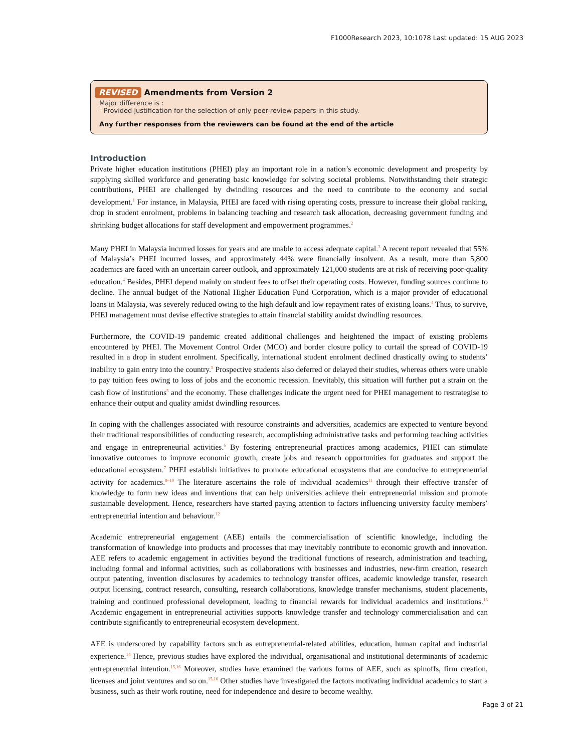F1000Research 2023, 10:1078 Last updated: 15 AUG 2023
REVISED Amendments from Version 2
Major difference is :
- Provided justification for the selection of only peer-review papers in this study.
Any further responses from the reviewers can be found at the end of the article
Introduction
Private higher education institutions (PHEI) play an important role in a nation’s economic development and prosperity by supplying skilled workforce and generating basic knowledge for solving societal problems. Notwithstanding their strategic contributions, PHEI are challenged by dwindling resources and the need to contribute to the economy and social development.<sup>1</sup> For instance, in Malaysia, PHEI are faced with rising operating costs, pressure to increase their global ranking, drop in student enrolment, problems in balancing teaching and research task allocation, decreasing government funding and shrinking budget allocations for staff development and empowerment programmes.<sup>2</sup>
Many PHEI in Malaysia incurred losses for years and are unable to access adequate capital.<sup>3</sup> A recent report revealed that 55% of Malaysia’s PHEI incurred losses, and approximately 44% were financially insolvent. As a result, more than 5,800 academics are faced with an uncertain career outlook, and approximately 121,000 students are at risk of receiving poor-quality education.<sup>4</sup> Besides, PHEI depend mainly on student fees to offset their operating costs. However, funding sources continue to decline. The annual budget of the National Higher Education Fund Corporation, which is a major provider of educational loans in Malaysia, was severely reduced owing to the high default and low repayment rates of existing loans.<sup>4</sup> Thus, to survive, PHEI management must devise effective strategies to attain financial stability amidst dwindling resources.
Furthermore, the COVID-19 pandemic created additional challenges and heightened the impact of existing problems encountered by PHEI. The Movement Control Order (MCO) and border closure policy to curtail the spread of COVID-19 resulted in a drop in student enrolment. Specifically, international student enrolment declined drastically owing to students’ inability to gain entry into the country.<sup>5</sup> Prospective students also deferred or delayed their studies, whereas others were unable to pay tuition fees owing to loss of jobs and the economic recession. Inevitably, this situation will further put a strain on the cash flow of institutions<sup>5</sup> and the economy. These challenges indicate the urgent need for PHEI management to restrategise to enhance their output and quality amidst dwindling resources.
In coping with the challenges associated with resource constraints and adversities, academics are expected to venture beyond their traditional responsibilities of conducting research, accomplishing administrative tasks and performing teaching activities and engage in entrepreneurial activities.<sup>6</sup> By fostering entrepreneurial practices among academics, PHEI can stimulate innovative outcomes to improve economic growth, create jobs and research opportunities for graduates and support the educational ecosystem.<sup>7</sup> PHEI establish initiatives to promote educational ecosystems that are conducive to entrepreneurial activity for academics.<sup>8–10</sup> The literature ascertains the role of individual academics<sup>11</sup> through their effective transfer of knowledge to form new ideas and inventions that can help universities achieve their entrepreneurial mission and promote sustainable development. Hence, researchers have started paying attention to factors influencing university faculty members’ entrepreneurial intention and behaviour.<sup>12</sup>
Academic entrepreneurial engagement (AEE) entails the commercialisation of scientific knowledge, including the transformation of knowledge into products and processes that may inevitably contribute to economic growth and innovation. AEE refers to academic engagement in activities beyond the traditional functions of research, administration and teaching, including formal and informal activities, such as collaborations with businesses and industries, new-firm creation, research output patenting, invention disclosures by academics to technology transfer offices, academic knowledge transfer, research output licensing, contract research, consulting, research collaborations, knowledge transfer mechanisms, student placements, training and continued professional development, leading to financial rewards for individual academics and institutions.<sup>13</sup> Academic engagement in entrepreneurial activities supports knowledge transfer and technology commercialisation and can contribute significantly to entrepreneurial ecosystem development.
AEE is underscored by capability factors such as entrepreneurial-related abilities, education, human capital and industrial experience.<sup>14</sup> Hence, previous studies have explored the individual, organisational and institutional determinants of academic entrepreneurial intention.<sup>15,16</sup> Moreover, studies have examined the various forms of AEE, such as spinoffs, firm creation, licenses and joint ventures and so on.<sup>15,16</sup> Other studies have investigated the factors motivating individual academics to start a business, such as their work routine, need for independence and desire to become wealthy.
Page 3 of 21